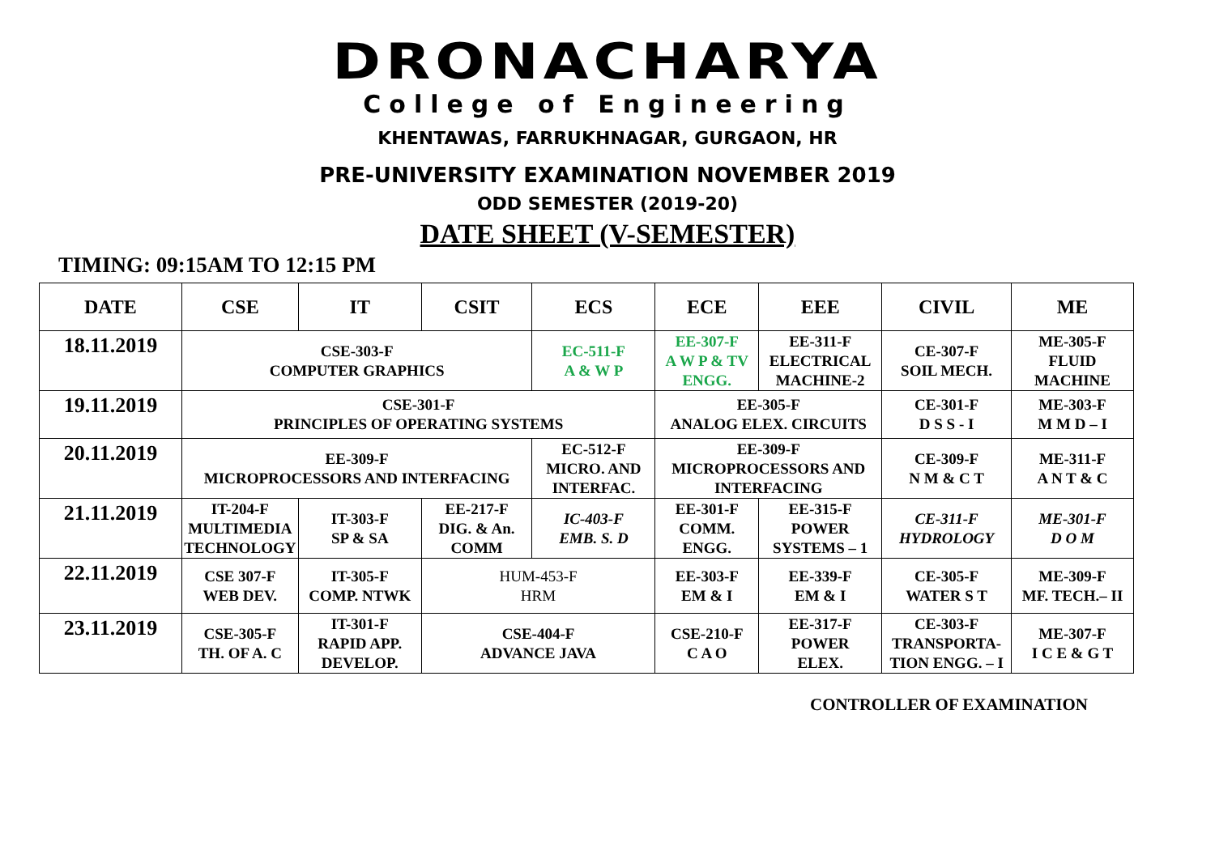DRONACHARYA
College of Engineering
KHENTAWAS, FARRUKHNAGAR, GURGAON, HR
PRE-UNIVERSITY EXAMINATION NOVEMBER 2019
ODD SEMESTER (2019-20)
DATE SHEET (V-SEMESTER)
TIMING: 09:15AM TO 12:15 PM
| DATE | CSE | IT | CSIT | ECS | ECE | EEE | CIVIL | ME |
| --- | --- | --- | --- | --- | --- | --- | --- | --- |
| 18.11.2019 | CSE-303-F COMPUTER GRAPHICS | | | EC-511-F A & W P | EE-307-F A W P & TV ENGG. | EE-311-F ELECTRICAL MACHINE-2 | CE-307-F SOIL MECH. | ME-305-F FLUID MACHINE |
| 19.11.2019 | CSE-301-F PRINCIPLES OF OPERATING SYSTEMS | | | | EE-305-F ANALOG ELEX. CIRCUITS | | CE-301-F D S S - I | ME-303-F M M D – I |
| 20.11.2019 | EE-309-F MICROPROCESSORS AND INTERFACING | | | EC-512-F MICRO. AND INTERFAC. | EE-309-F MICROPROCESSORS AND INTERFACING | | CE-309-F N M & C T | ME-311-F A N T & C |
| 21.11.2019 | IT-204-F MULTIMEDIA TECHNOLOGY | IT-303-F SP & SA | EE-217-F DIG. & An. COMM | IC-403-F EMB. S. D | EE-301-F COMM. ENGG. | EE-315-F POWER SYSTEMS – 1 | CE-311-F HYDROLOGY | ME-301-F D O M |
| 22.11.2019 | CSE 307-F WEB DEV. | IT-305-F COMP. NTWK | HUM-453-F HRM | | EE-303-F EM & I | EE-339-F EM & I | CE-305-F WATER S T | ME-309-F MF. TECH.– II |
| 23.11.2019 | CSE-305-F TH. OF A. C | IT-301-F RAPID APP. DEVELOP. | CSE-404-F ADVANCE JAVA | | CSE-210-F C A O | EE-317-F POWER ELEX. | CE-303-F TRANSPORTA- TION ENGG. – I | ME-307-F I C E & G T |
CONTROLLER OF EXAMINATION